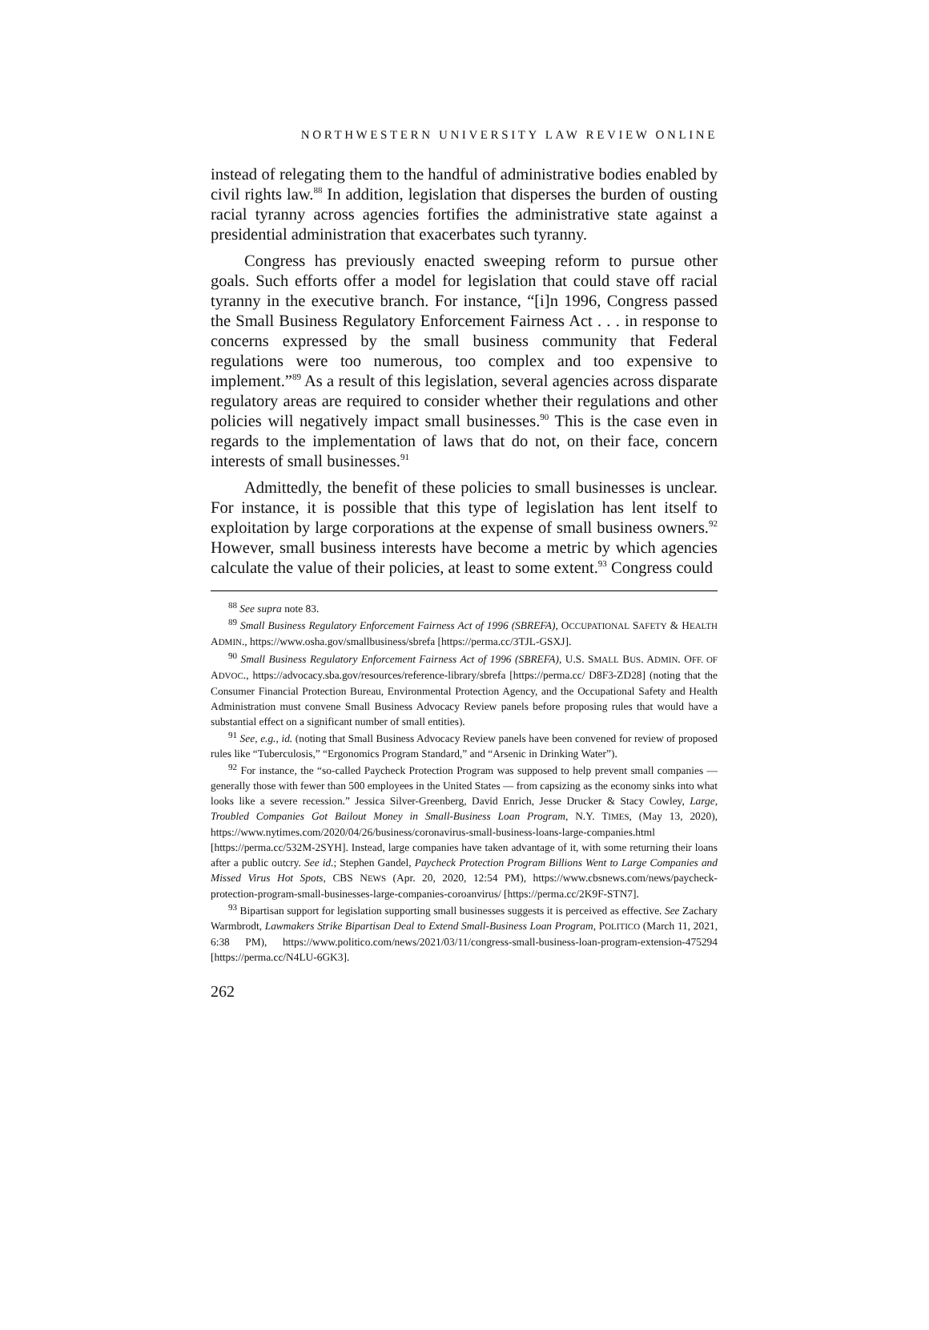NORTHWESTERN UNIVERSITY LAW REVIEW ONLINE
instead of relegating them to the handful of administrative bodies enabled by civil rights law.<sup>88</sup> In addition, legislation that disperses the burden of ousting racial tyranny across agencies fortifies the administrative state against a presidential administration that exacerbates such tyranny.
Congress has previously enacted sweeping reform to pursue other goals. Such efforts offer a model for legislation that could stave off racial tyranny in the executive branch. For instance, “[i]n 1996, Congress passed the Small Business Regulatory Enforcement Fairness Act . . . in response to concerns expressed by the small business community that Federal regulations were too numerous, too complex and too expensive to implement.”<sup>89</sup> As a result of this legislation, several agencies across disparate regulatory areas are required to consider whether their regulations and other policies will negatively impact small businesses.<sup>90</sup> This is the case even in regards to the implementation of laws that do not, on their face, concern interests of small businesses.<sup>91</sup>
Admittedly, the benefit of these policies to small businesses is unclear. For instance, it is possible that this type of legislation has lent itself to exploitation by large corporations at the expense of small business owners.<sup>92</sup> However, small business interests have become a metric by which agencies calculate the value of their policies, at least to some extent.<sup>93</sup> Congress could
<sup>88</sup> See supra note 83.
<sup>89</sup> Small Business Regulatory Enforcement Fairness Act of 1996 (SBREFA), OCCUPATIONAL SAFETY & HEALTH ADMIN., https://www.osha.gov/smallbusiness/sbrefa [https://perma.cc/3TJL-GSXJ].
<sup>90</sup> Small Business Regulatory Enforcement Fairness Act of 1996 (SBREFA), U.S. SMALL BUS. ADMIN. OFF. OF ADVOC., https://advocacy.sba.gov/resources/reference-library/sbrefa [https://perma.cc/ D8F3-ZD28] (noting that the Consumer Financial Protection Bureau, Environmental Protection Agency, and the Occupational Safety and Health Administration must convene Small Business Advocacy Review panels before proposing rules that would have a substantial effect on a significant number of small entities).
<sup>91</sup> See, e.g., id. (noting that Small Business Advocacy Review panels have been convened for review of proposed rules like “Tuberculosis,” “Ergonomics Program Standard,” and “Arsenic in Drinking Water”).
<sup>92</sup> For instance, the “so-called Paycheck Protection Program was supposed to help prevent small companies — generally those with fewer than 500 employees in the United States — from capsizing as the economy sinks into what looks like a severe recession.” Jessica Silver-Greenberg, David Enrich, Jesse Drucker & Stacy Cowley, Large, Troubled Companies Got Bailout Money in Small-Business Loan Program, N.Y. TIMES, (May 13, 2020), https://www.nytimes.com/2020/04/26/business/coronavirus-small-business-loans-large-companies.html [https://perma.cc/532M-2SYH]. Instead, large companies have taken advantage of it, with some returning their loans after a public outcry. See id.; Stephen Gandel, Paycheck Protection Program Billions Went to Large Companies and Missed Virus Hot Spots, CBS NEWS (Apr. 20, 2020, 12:54 PM), https://www.cbsnews.com/news/paycheck-protection-program-small-businesses-large-companies-coroanvirus/ [https://perma.cc/2K9F-STN7].
<sup>93</sup> Bipartisan support for legislation supporting small businesses suggests it is perceived as effective. See Zachary Warmbrodt, Lawmakers Strike Bipartisan Deal to Extend Small-Business Loan Program, POLITICO (March 11, 2021, 6:38 PM), https://www.politico.com/news/2021/03/11/congress-small-business-loan-program-extension-475294 [https://perma.cc/N4LU-6GK3].
262